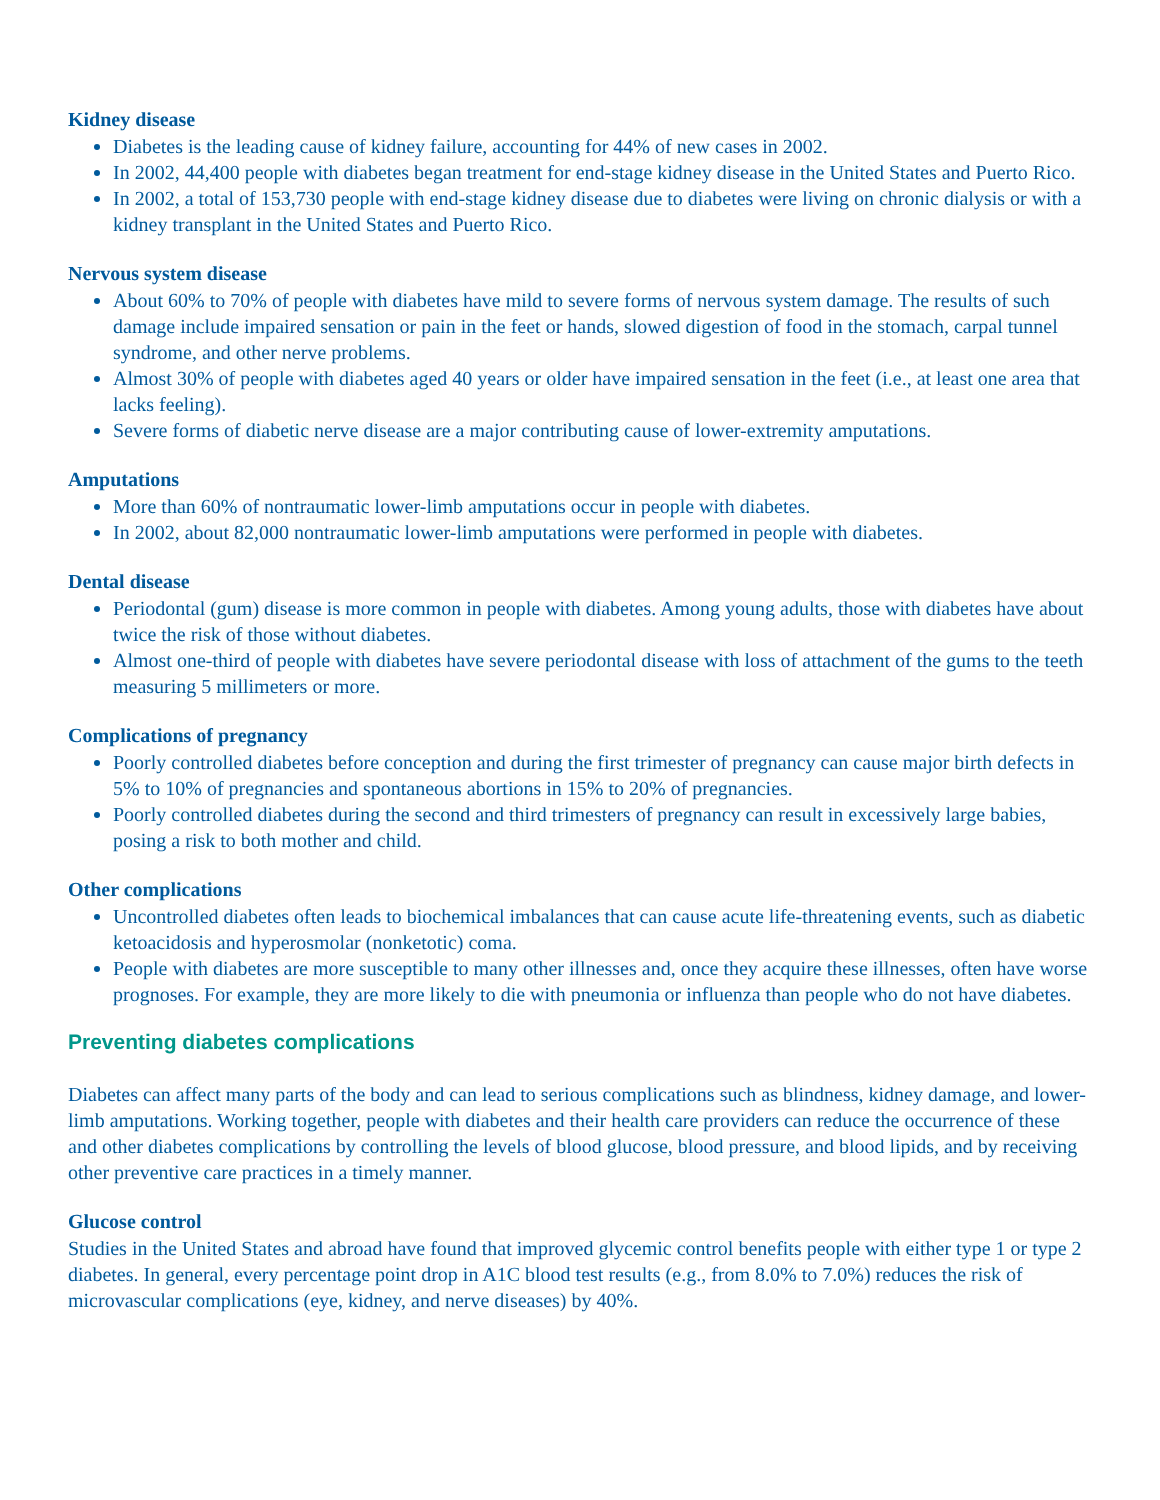Kidney disease
Diabetes is the leading cause of kidney failure, accounting for 44% of new cases in 2002.
In 2002, 44,400 people with diabetes began treatment for end-stage kidney disease in the United States and Puerto Rico.
In 2002, a total of 153,730 people with end-stage kidney disease due to diabetes were living on chronic dialysis or with a kidney transplant in the United States and Puerto Rico.
Nervous system disease
About 60% to 70% of people with diabetes have mild to severe forms of nervous system damage. The results of such damage include impaired sensation or pain in the feet or hands, slowed digestion of food in the stomach, carpal tunnel syndrome, and other nerve problems.
Almost 30% of people with diabetes aged 40 years or older have impaired sensation in the feet (i.e., at least one area that lacks feeling).
Severe forms of diabetic nerve disease are a major contributing cause of lower-extremity amputations.
Amputations
More than 60% of nontraumatic lower-limb amputations occur in people with diabetes.
In 2002, about 82,000 nontraumatic lower-limb amputations were performed in people with diabetes.
Dental disease
Periodontal (gum) disease is more common in people with diabetes. Among young adults, those with diabetes have about twice the risk of those without diabetes.
Almost one-third of people with diabetes have severe periodontal disease with loss of attachment of the gums to the teeth measuring 5 millimeters or more.
Complications of pregnancy
Poorly controlled diabetes before conception and during the first trimester of pregnancy can cause major birth defects in 5% to 10% of pregnancies and spontaneous abortions in 15% to 20% of pregnancies.
Poorly controlled diabetes during the second and third trimesters of pregnancy can result in excessively large babies, posing a risk to both mother and child.
Other complications
Uncontrolled diabetes often leads to biochemical imbalances that can cause acute life-threatening events, such as diabetic ketoacidosis and hyperosmolar (nonketotic) coma.
People with diabetes are more susceptible to many other illnesses and, once they acquire these illnesses, often have worse prognoses. For example, they are more likely to die with pneumonia or influenza than people who do not have diabetes.
Preventing diabetes complications
Diabetes can affect many parts of the body and can lead to serious complications such as blindness, kidney damage, and lower-limb amputations. Working together, people with diabetes and their health care providers can reduce the occurrence of these and other diabetes complications by controlling the levels of blood glucose, blood pressure, and blood lipids, and by receiving other preventive care practices in a timely manner.
Glucose control
Studies in the United States and abroad have found that improved glycemic control benefits people with either type 1 or type 2 diabetes. In general, every percentage point drop in A1C blood test results (e.g., from 8.0% to 7.0%) reduces the risk of microvascular complications (eye, kidney, and nerve diseases) by 40%.